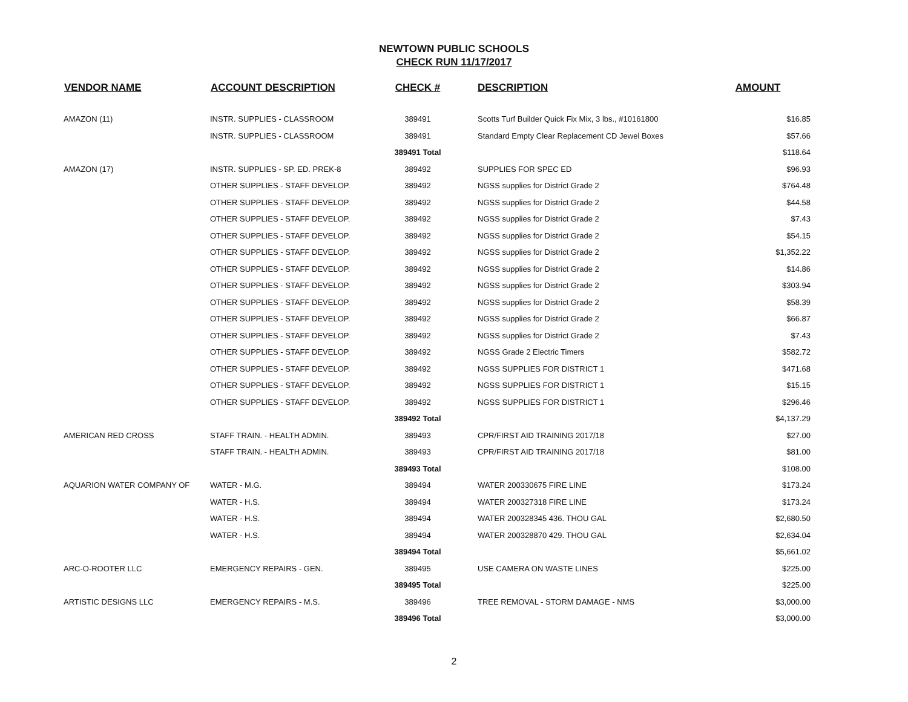NEWTOWN PUBLIC SCHOOLS
CHECK RUN 11/17/2017
| VENDOR NAME | ACCOUNT DESCRIPTION | CHECK # | DESCRIPTION | AMOUNT |
| --- | --- | --- | --- | --- |
| AMAZON (11) | INSTR. SUPPLIES - CLASSROOM | 389491 | Scotts Turf Builder Quick Fix Mix, 3 lbs., #10161800 | $16.85 |
| | INSTR. SUPPLIES - CLASSROOM | 389491 | Standard Empty Clear Replacement CD Jewel Boxes | $57.66 |
| | | 389491 Total | | $118.64 |
| AMAZON (17) | INSTR. SUPPLIES - SP. ED. PREK-8 | 389492 | SUPPLIES FOR SPEC ED | $96.93 |
| | OTHER SUPPLIES - STAFF DEVELOP. | 389492 | NGSS supplies for District Grade 2 | $764.48 |
| | OTHER SUPPLIES - STAFF DEVELOP. | 389492 | NGSS supplies for District Grade 2 | $44.58 |
| | OTHER SUPPLIES - STAFF DEVELOP. | 389492 | NGSS supplies for District Grade 2 | $7.43 |
| | OTHER SUPPLIES - STAFF DEVELOP. | 389492 | NGSS supplies for District Grade 2 | $54.15 |
| | OTHER SUPPLIES - STAFF DEVELOP. | 389492 | NGSS supplies for District Grade 2 | $1,352.22 |
| | OTHER SUPPLIES - STAFF DEVELOP. | 389492 | NGSS supplies for District Grade 2 | $14.86 |
| | OTHER SUPPLIES - STAFF DEVELOP. | 389492 | NGSS supplies for District Grade 2 | $303.94 |
| | OTHER SUPPLIES - STAFF DEVELOP. | 389492 | NGSS supplies for District Grade 2 | $58.39 |
| | OTHER SUPPLIES - STAFF DEVELOP. | 389492 | NGSS supplies for District Grade 2 | $66.87 |
| | OTHER SUPPLIES - STAFF DEVELOP. | 389492 | NGSS supplies for District Grade 2 | $7.43 |
| | OTHER SUPPLIES - STAFF DEVELOP. | 389492 | NGSS Grade 2 Electric Timers | $582.72 |
| | OTHER SUPPLIES - STAFF DEVELOP. | 389492 | NGSS SUPPLIES FOR DISTRICT 1 | $471.68 |
| | OTHER SUPPLIES - STAFF DEVELOP. | 389492 | NGSS SUPPLIES FOR DISTRICT 1 | $15.15 |
| | OTHER SUPPLIES - STAFF DEVELOP. | 389492 | NGSS SUPPLIES FOR DISTRICT 1 | $296.46 |
| | | 389492 Total | | $4,137.29 |
| AMERICAN RED CROSS | STAFF TRAIN. - HEALTH ADMIN. | 389493 | CPR/FIRST AID TRAINING 2017/18 | $27.00 |
| | STAFF TRAIN. - HEALTH ADMIN. | 389493 | CPR/FIRST AID TRAINING 2017/18 | $81.00 |
| | | 389493 Total | | $108.00 |
| AQUARION WATER COMPANY OF | WATER - M.G. | 389494 | WATER 200330675 FIRE LINE | $173.24 |
| | WATER - H.S. | 389494 | WATER 200327318 FIRE LINE | $173.24 |
| | WATER - H.S. | 389494 | WATER 200328345 436. THOU GAL | $2,680.50 |
| | WATER - H.S. | 389494 | WATER 200328870 429. THOU GAL | $2,634.04 |
| | | 389494 Total | | $5,661.02 |
| ARC-O-ROOTER LLC | EMERGENCY REPAIRS - GEN. | 389495 | USE CAMERA ON WASTE LINES | $225.00 |
| | | 389495 Total | | $225.00 |
| ARTISTIC DESIGNS LLC | EMERGENCY REPAIRS - M.S. | 389496 | TREE REMOVAL - STORM DAMAGE - NMS | $3,000.00 |
| | | 389496 Total | | $3,000.00 |
2